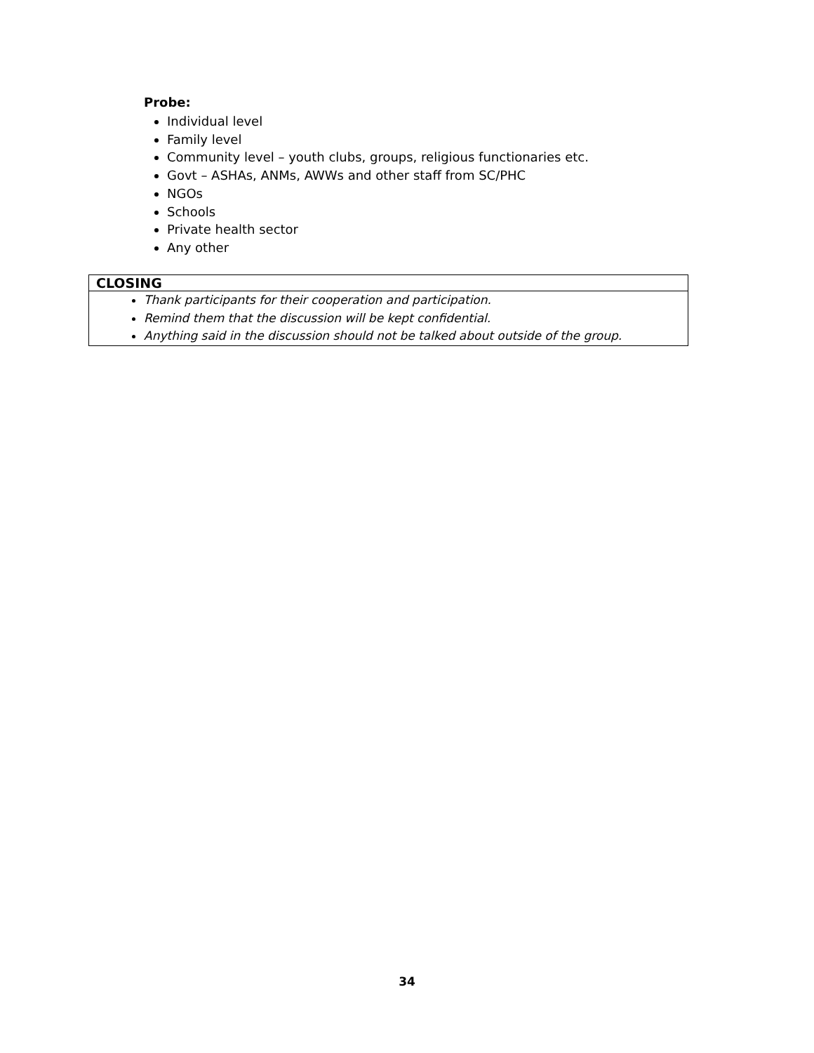Probe:
Individual level
Family level
Community level – youth clubs, groups, religious functionaries etc.
Govt – ASHAs, ANMs, AWWs and other staff from SC/PHC
NGOs
Schools
Private health sector
Any other
| CLOSING |
| --- |
| Thank participants for their cooperation and participation. Remind them that the discussion will be kept confidential. Anything said in the discussion should not be talked about outside of the group. |
34